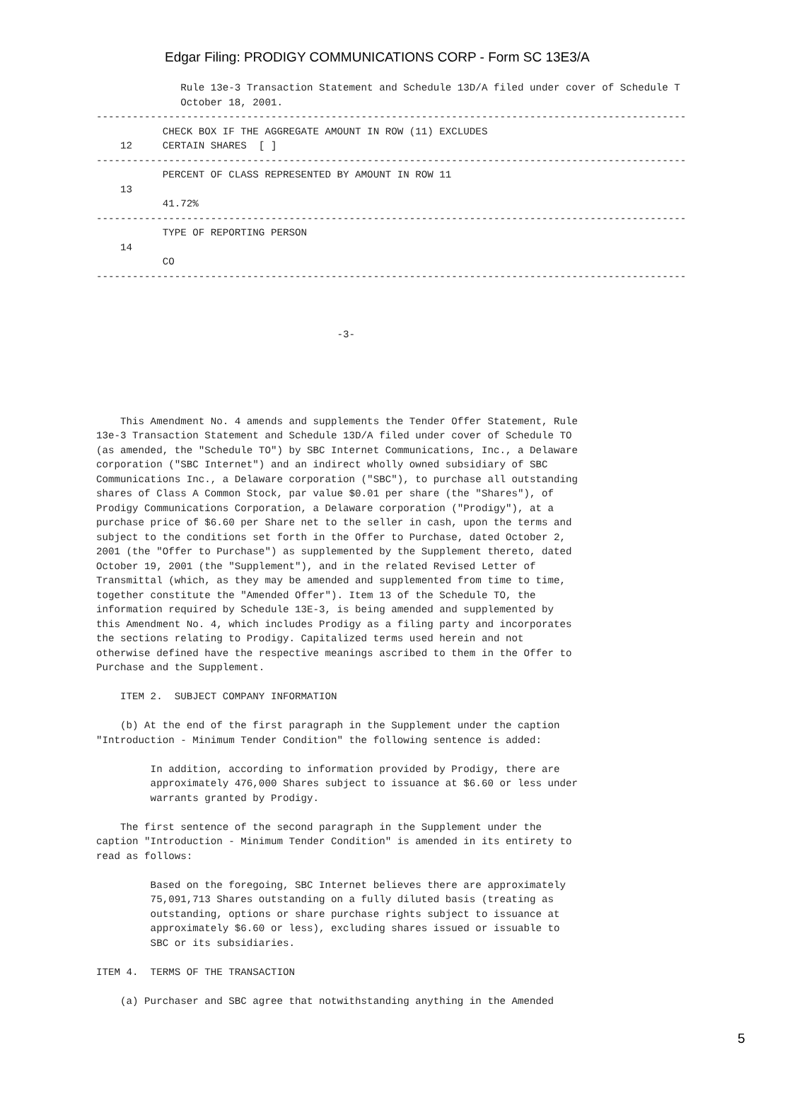Edgar Filing: PRODIGY COMMUNICATIONS CORP - Form SC 13E3/A
              Rule 13e-3 Transaction Statement and Schedule 13D/A filed under cover of Schedule T
              October 18, 2001.
--------------------------------------------------------------------------------------------------
           CHECK BOX IF THE AGGREGATE AMOUNT IN ROW (11) EXCLUDES
    12     CERTAIN SHARES  [ ]
--------------------------------------------------------------------------------------------------
           PERCENT OF CLASS REPRESENTED BY AMOUNT IN ROW 11
    13
           41.72%
--------------------------------------------------------------------------------------------------
           TYPE OF REPORTING PERSON
    14
           CO
--------------------------------------------------------------------------------------------------



                                        -3-





    This Amendment No. 4 amends and supplements the Tender Offer Statement, Rule
13e-3 Transaction Statement and Schedule 13D/A filed under cover of Schedule TO
(as amended, the "Schedule TO") by SBC Internet Communications, Inc., a Delaware
corporation ("SBC Internet") and an indirect wholly owned subsidiary of SBC
Communications Inc., a Delaware corporation ("SBC"), to purchase all outstanding
shares of Class A Common Stock, par value $0.01 per share (the "Shares"), of
Prodigy Communications Corporation, a Delaware corporation ("Prodigy"), at a
purchase price of $6.60 per Share net to the seller in cash, upon the terms and
subject to the conditions set forth in the Offer to Purchase, dated October 2,
2001 (the "Offer to Purchase") as supplemented by the Supplement thereto, dated
October 19, 2001 (the "Supplement"), and in the related Revised Letter of
Transmittal (which, as they may be amended and supplemented from time to time,
together constitute the "Amended Offer"). Item 13 of the Schedule TO, the
information required by Schedule 13E-3, is being amended and supplemented by
this Amendment No. 4, which includes Prodigy as a filing party and incorporates
the sections relating to Prodigy. Capitalized terms used herein and not
otherwise defined have the respective meanings ascribed to them in the Offer to
Purchase and the Supplement.

    ITEM 2.  SUBJECT COMPANY INFORMATION

    (b) At the end of the first paragraph in the Supplement under the caption
"Introduction - Minimum Tender Condition" the following sentence is added:

         In addition, according to information provided by Prodigy, there are
         approximately 476,000 Shares subject to issuance at $6.60 or less under
         warrants granted by Prodigy.

    The first sentence of the second paragraph in the Supplement under the
caption "Introduction - Minimum Tender Condition" is amended in its entirety to
read as follows:

         Based on the foregoing, SBC Internet believes there are approximately
         75,091,713 Shares outstanding on a fully diluted basis (treating as
         outstanding, options or share purchase rights subject to issuance at
         approximately $6.60 or less), excluding shares issued or issuable to
         SBC or its subsidiaries.

ITEM 4.  TERMS OF THE TRANSACTION

    (a) Purchaser and SBC agree that notwithstanding anything in the Amended
5